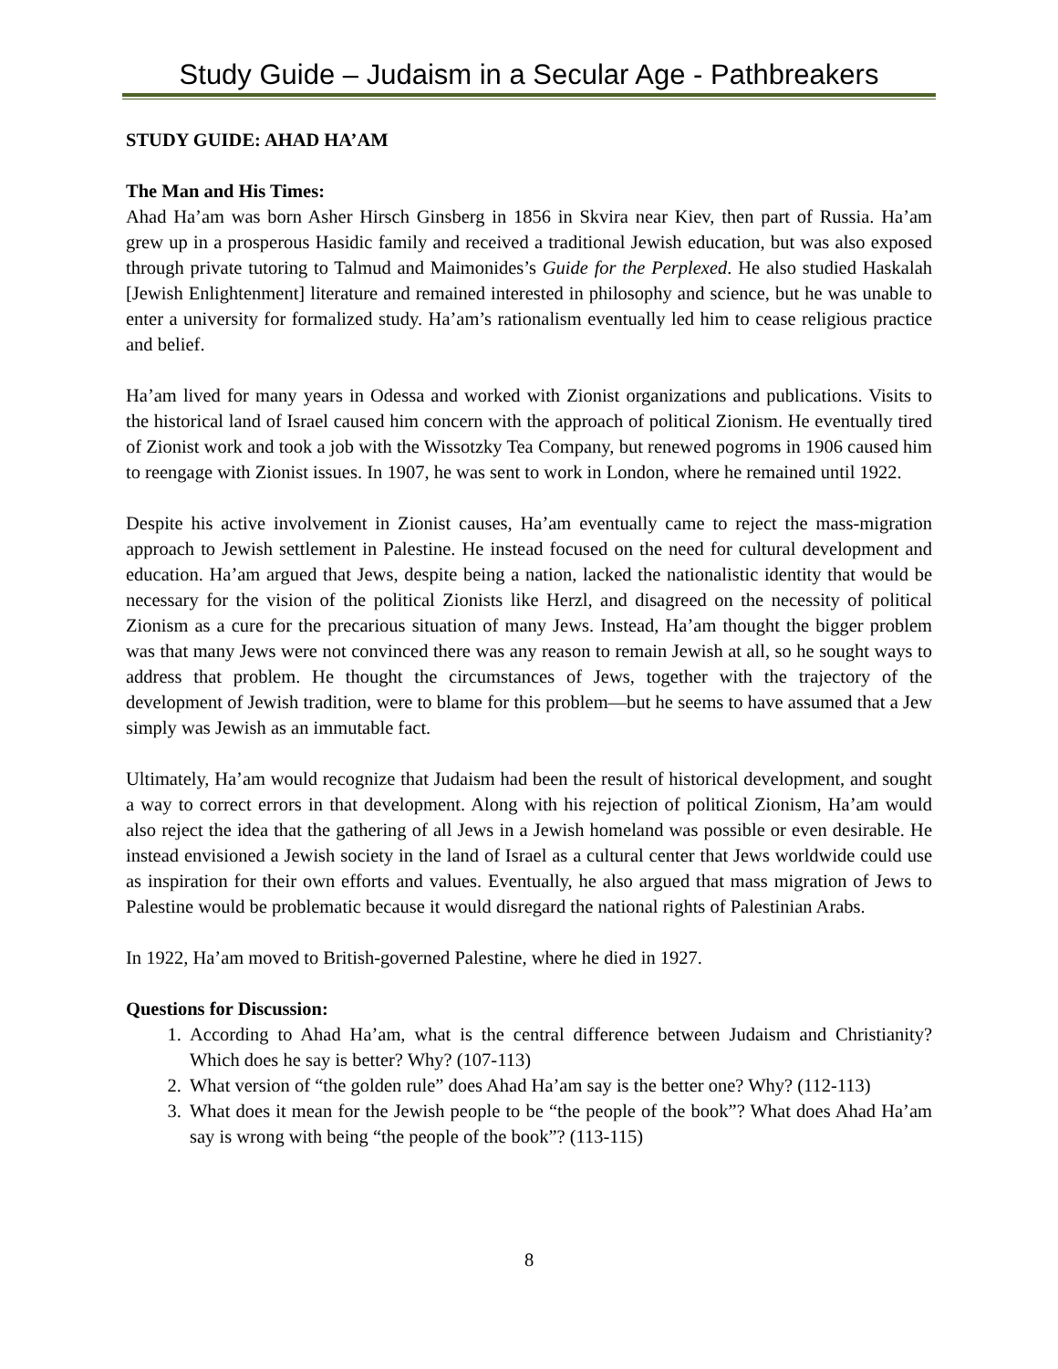Study Guide – Judaism in a Secular Age - Pathbreakers
STUDY GUIDE: AHAD HA’AM
The Man and His Times:
Ahad Ha’am was born Asher Hirsch Ginsberg in 1856 in Skvira near Kiev, then part of Russia. Ha’am grew up in a prosperous Hasidic family and received a traditional Jewish education, but was also exposed through private tutoring to Talmud and Maimonides’s Guide for the Perplexed. He also studied Haskalah [Jewish Enlightenment] literature and remained interested in philosophy and science, but he was unable to enter a university for formalized study. Ha’am’s rationalism eventually led him to cease religious practice and belief.
Ha’am lived for many years in Odessa and worked with Zionist organizations and publications. Visits to the historical land of Israel caused him concern with the approach of political Zionism. He eventually tired of Zionist work and took a job with the Wissotzky Tea Company, but renewed pogroms in 1906 caused him to reengage with Zionist issues. In 1907, he was sent to work in London, where he remained until 1922.
Despite his active involvement in Zionist causes, Ha’am eventually came to reject the mass-migration approach to Jewish settlement in Palestine. He instead focused on the need for cultural development and education. Ha’am argued that Jews, despite being a nation, lacked the nationalistic identity that would be necessary for the vision of the political Zionists like Herzl, and disagreed on the necessity of political Zionism as a cure for the precarious situation of many Jews. Instead, Ha’am thought the bigger problem was that many Jews were not convinced there was any reason to remain Jewish at all, so he sought ways to address that problem. He thought the circumstances of Jews, together with the trajectory of the development of Jewish tradition, were to blame for this problem—but he seems to have assumed that a Jew simply was Jewish as an immutable fact.
Ultimately, Ha’am would recognize that Judaism had been the result of historical development, and sought a way to correct errors in that development. Along with his rejection of political Zionism, Ha’am would also reject the idea that the gathering of all Jews in a Jewish homeland was possible or even desirable. He instead envisioned a Jewish society in the land of Israel as a cultural center that Jews worldwide could use as inspiration for their own efforts and values. Eventually, he also argued that mass migration of Jews to Palestine would be problematic because it would disregard the national rights of Palestinian Arabs.
In 1922, Ha’am moved to British-governed Palestine, where he died in 1927.
Questions for Discussion:
1. According to Ahad Ha’am, what is the central difference between Judaism and Christianity? Which does he say is better? Why? (107-113)
2. What version of “the golden rule” does Ahad Ha’am say is the better one? Why? (112-113)
3. What does it mean for the Jewish people to be “the people of the book”? What does Ahad Ha’am say is wrong with being “the people of the book”? (113-115)
8